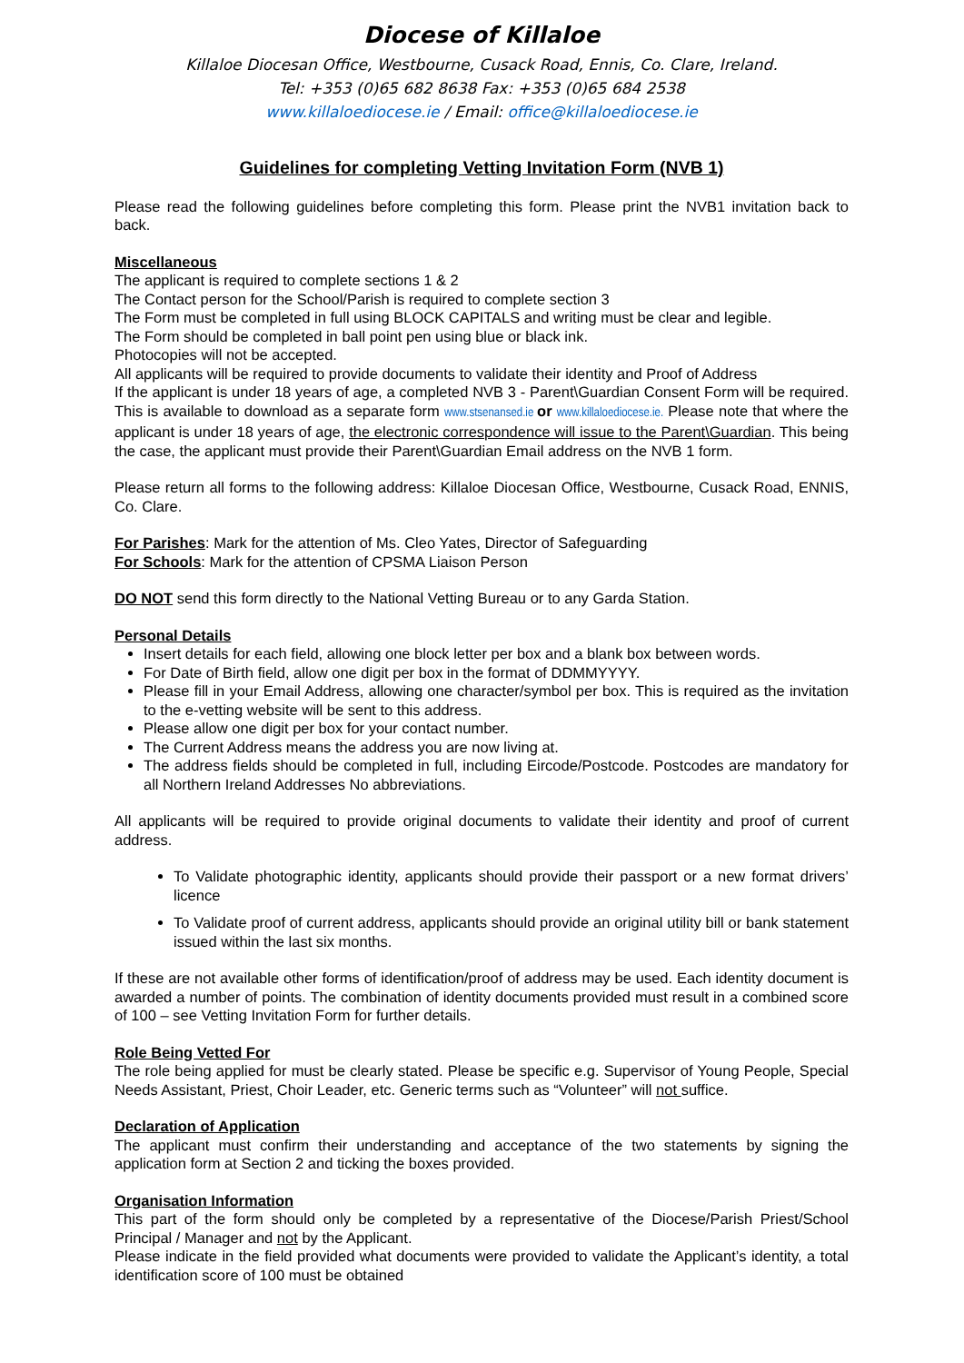Diocese of Killaloe
Killaloe Diocesan Office, Westbourne, Cusack Road, Ennis, Co. Clare, Ireland.
Tel: +353 (0)65 682 8638 Fax: +353 (0)65 684 2538
www.killaloediocese.ie / Email: office@killaloediocese.ie
Guidelines for completing Vetting Invitation Form (NVB 1)
Please read the following guidelines before completing this form. Please print the NVB1 invitation back to back.
Miscellaneous
The applicant is required to complete sections 1 & 2
The Contact person for the School/Parish is required to complete section 3
The Form must be completed in full using BLOCK CAPITALS and writing must be clear and legible.
The Form should be completed in ball point pen using blue or black ink.
Photocopies will not be accepted.
All applicants will be required to provide documents to validate their identity and Proof of Address
If the applicant is under 18 years of age, a completed NVB 3 - Parent\Guardian Consent Form will be required. This is available to download as a separate form www.stsenansed.ie or www.killaloediocese.ie. Please note that where the applicant is under 18 years of age, the electronic correspondence will issue to the Parent\Guardian. This being the case, the applicant must provide their Parent\Guardian Email address on the NVB 1 form.
Please return all forms to the following address: Killaloe Diocesan Office, Westbourne, Cusack Road, ENNIS, Co. Clare.
For Parishes: Mark for the attention of Ms. Cleo Yates, Director of Safeguarding
For Schools: Mark for the attention of CPSMA Liaison Person
DO NOT send this form directly to the National Vetting Bureau or to any Garda Station.
Personal Details
Insert details for each field, allowing one block letter per box and a blank box between words.
For Date of Birth field, allow one digit per box in the format of DDMMYYYY.
Please fill in your Email Address, allowing one character/symbol per box. This is required as the invitation to the e-vetting website will be sent to this address.
Please allow one digit per box for your contact number.
The Current Address means the address you are now living at.
The address fields should be completed in full, including Eircode/Postcode. Postcodes are mandatory for all Northern Ireland Addresses No abbreviations.
All applicants will be required to provide original documents to validate their identity and proof of current address.
To Validate photographic identity, applicants should provide their passport or a new format drivers’ licence
To Validate proof of current address, applicants should provide an original utility bill or bank statement issued within the last six months.
If these are not available other forms of identification/proof of address may be used. Each identity document is awarded a number of points. The combination of identity documents provided must result in a combined score of 100 – see Vetting Invitation Form for further details.
Role Being Vetted For
The role being applied for must be clearly stated. Please be specific e.g. Supervisor of Young People, Special Needs Assistant, Priest, Choir Leader, etc. Generic terms such as “Volunteer” will not suffice.
Declaration of Application
The applicant must confirm their understanding and acceptance of the two statements by signing the application form at Section 2 and ticking the boxes provided.
Organisation Information
This part of the form should only be completed by a representative of the Diocese/Parish Priest/School Principal / Manager and not by the Applicant.
Please indicate in the field provided what documents were provided to validate the Applicant’s identity, a total identification score of 100 must be obtained